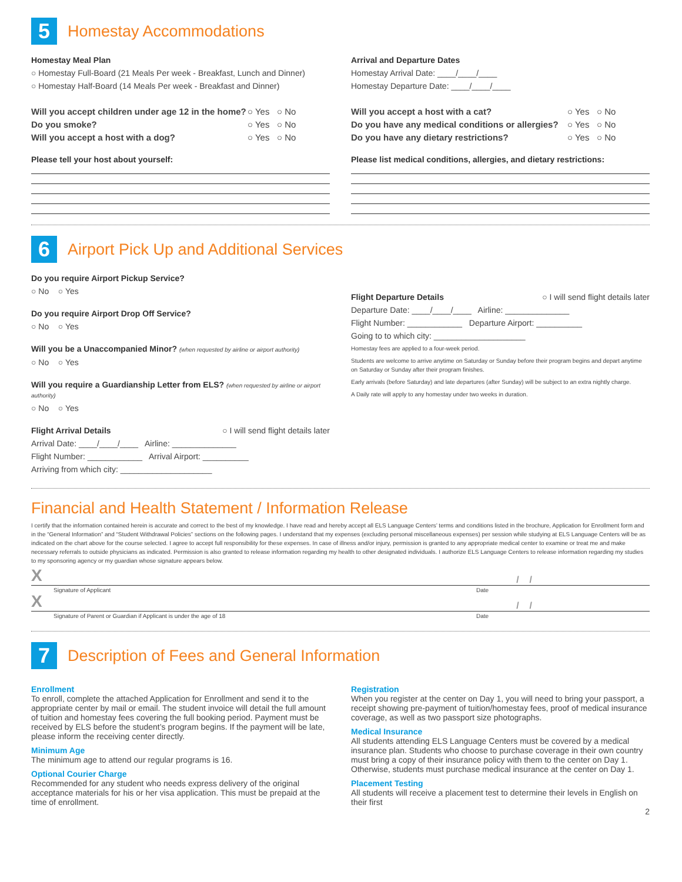5
Homestay Accommodations
Homestay Meal Plan
○ Homestay Full-Board (21 Meals Per week - Breakfast, Lunch and Dinner)
○ Homestay Half-Board (14 Meals Per week - Breakfast and Dinner)
Will you accept children under age 12 in the home? ○ Yes ○ No
Do you smoke? ○ Yes ○ No
Will you accept a host with a dog? ○ Yes ○ No
Please tell your host about yourself:
Arrival and Departure Dates
Homestay Arrival Date: ____/____/____
Homestay Departure Date: ____/____/____
Will you accept a host with a cat? ○ Yes ○ No
Do you have any medical conditions or allergies? ○ Yes ○ No
Do you have any dietary restrictions? ○ Yes ○ No
Please list medical conditions, allergies, and dietary restrictions:
6
Airport Pick Up and Additional Services
Do you require Airport Pickup Service?
○ No ○ Yes
Do you require Airport Drop Off Service?
○ No ○ Yes
Will you be a Unaccompanied Minor? (when requested by airline or airport authority)
○ No ○ Yes
Will you require a Guardianship Letter from ELS? (when requested by airline or airport authority)
○ No ○ Yes
Flight Arrival Details ○ I will send flight details later
Arrival Date: ____/____/____ Airline: ______________
Flight Number: ____________ Arrival Airport: __________
Arriving from which city: ____________________
Flight Departure Details ○ I will send flight details later
Departure Date: ____/____/____ Airline: ______________
Flight Number: ____________ Departure Airport: __________
Going to to which city: ____________________
Homestay fees are applied to a four-week period.
Students are welcome to arrive anytime on Saturday or Sunday before their program begins and depart anytime on Saturday or Sunday after their program finishes.
Early arrivals (before Saturday) and late departures (after Sunday) will be subject to an extra nightly charge.
A Daily rate will apply to any homestay under two weeks in duration.
Financial and Health Statement / Information Release
I certify that the information contained herein is accurate and correct to the best of my knowledge. I have read and hereby accept all ELS Language Centers’ terms and conditions listed in the brochure, Application for Enrollment form and in the “General Information” and “Student Withdrawal Policies” sections on the following pages. I understand that my expenses (excluding personal miscellaneous expenses) per session while studying at ELS Language Centers will be as indicated on the chart above for the course selected. I agree to accept full responsibility for these expenses. In case of illness and/or injury, permission is granted to any appropriate medical center to examine or treat me and make necessary referrals to outside physicians as indicated. Permission is also granted to release information regarding my health to other designated individuals. I authorize ELS Language Centers to release information regarding my studies to my sponsoring agency or my guardian whose signature appears below.
X / /
Signature of Applicant Date
X / /
Signature of Parent or Guardian if Applicant is under the age of 18 Date
7
Description of Fees and General Information
Enrollment
To enroll, complete the attached Application for Enrollment and send it to the appropriate center by mail or email. The student invoice will detail the full amount of tuition and homestay fees covering the full booking period. Payment must be received by ELS before the student’s program begins. If the payment will be late, please inform the receiving center directly.
Minimum Age
The minimum age to attend our regular programs is 16.
Optional Courier Charge
Recommended for any student who needs express delivery of the original acceptance materials for his or her visa application. This must be prepaid at the time of enrollment.
Registration
When you register at the center on Day 1, you will need to bring your passport, a receipt showing pre-payment of tuition/homestay fees, proof of medical insurance coverage, as well as two passport size photographs.
Medical Insurance
All students attending ELS Language Centers must be covered by a medical insurance plan. Students who choose to purchase coverage in their own country must bring a copy of their insurance policy with them to the center on Day 1. Otherwise, students must purchase medical insurance at the center on Day 1.
Placement Testing
All students will receive a placement test to determine their levels in English on their first
2